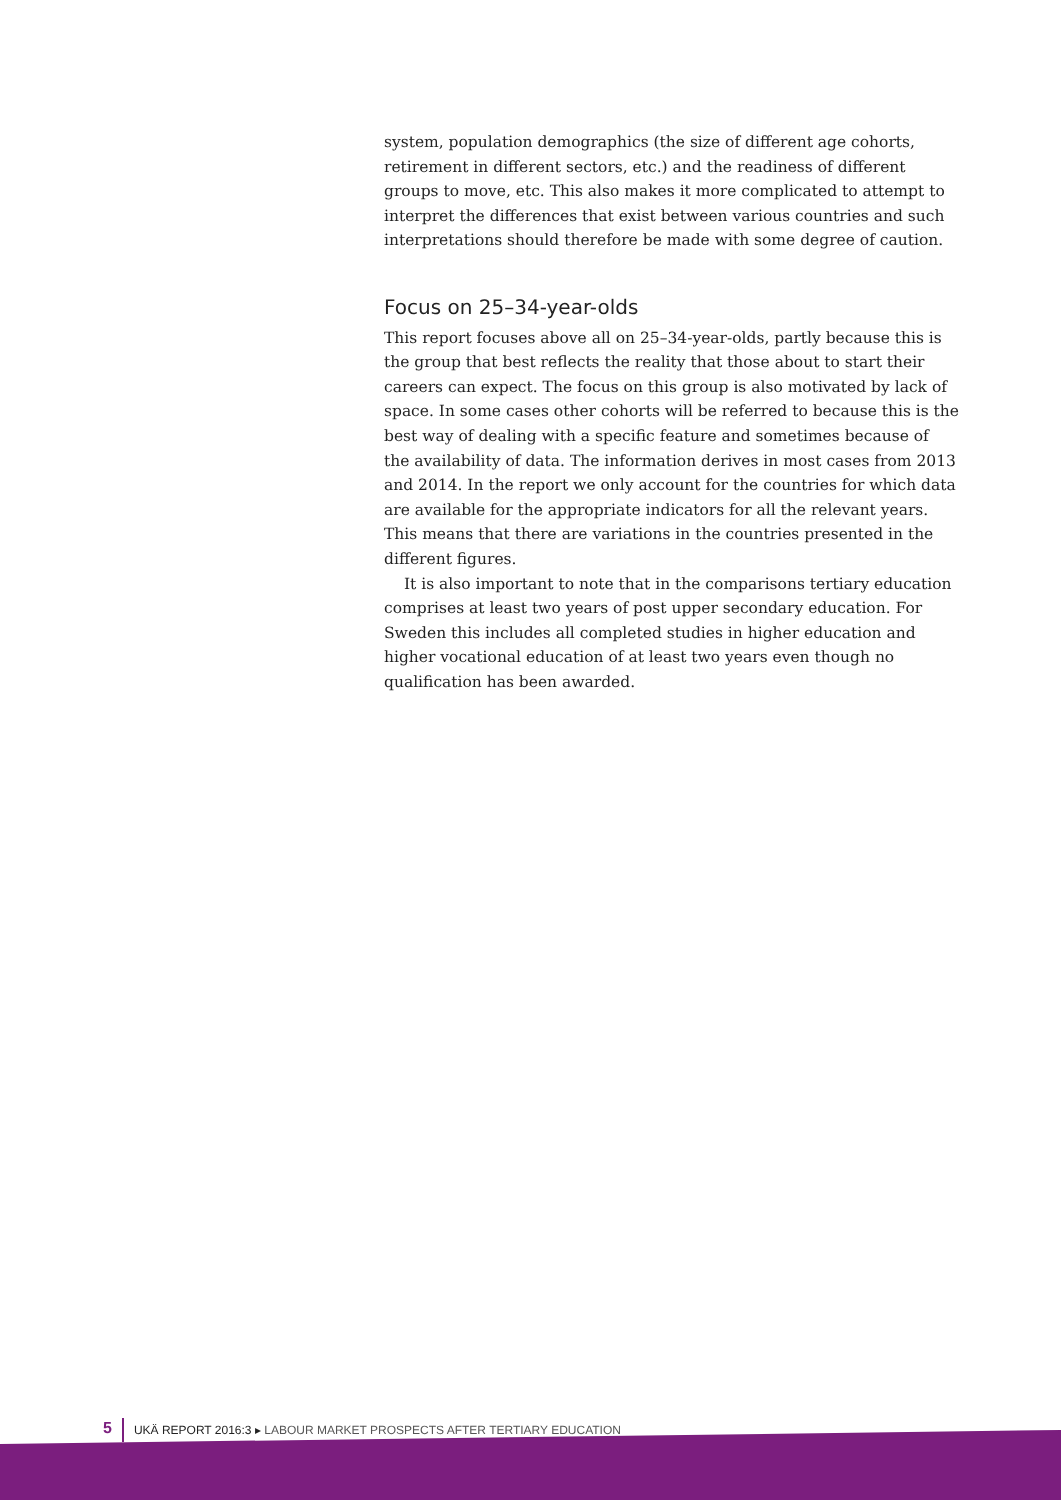system, population demographics (the size of different age cohorts, retirement in different sectors, etc.) and the readiness of different groups to move, etc. This also makes it more complicated to attempt to interpret the differences that exist between various countries and such interpretations should therefore be made with some degree of caution.
Focus on 25–34-year-olds
This report focuses above all on 25–34-year-olds, partly because this is the group that best reflects the reality that those about to start their careers can expect. The focus on this group is also motivated by lack of space. In some cases other cohorts will be referred to because this is the best way of dealing with a specific feature and sometimes because of the availability of data. The information derives in most cases from 2013 and 2014. In the report we only account for the countries for which data are available for the appropriate indicators for all the relevant years. This means that there are variations in the countries presented in the different figures.
It is also important to note that in the comparisons tertiary education comprises at least two years of post upper secondary education. For Sweden this includes all completed studies in higher education and higher vocational education of at least two years even though no qualification has been awarded.
5 UKÄ REPORT 2016:3 ▸ LABOUR MARKET PROSPECTS AFTER TERTIARY EDUCATION